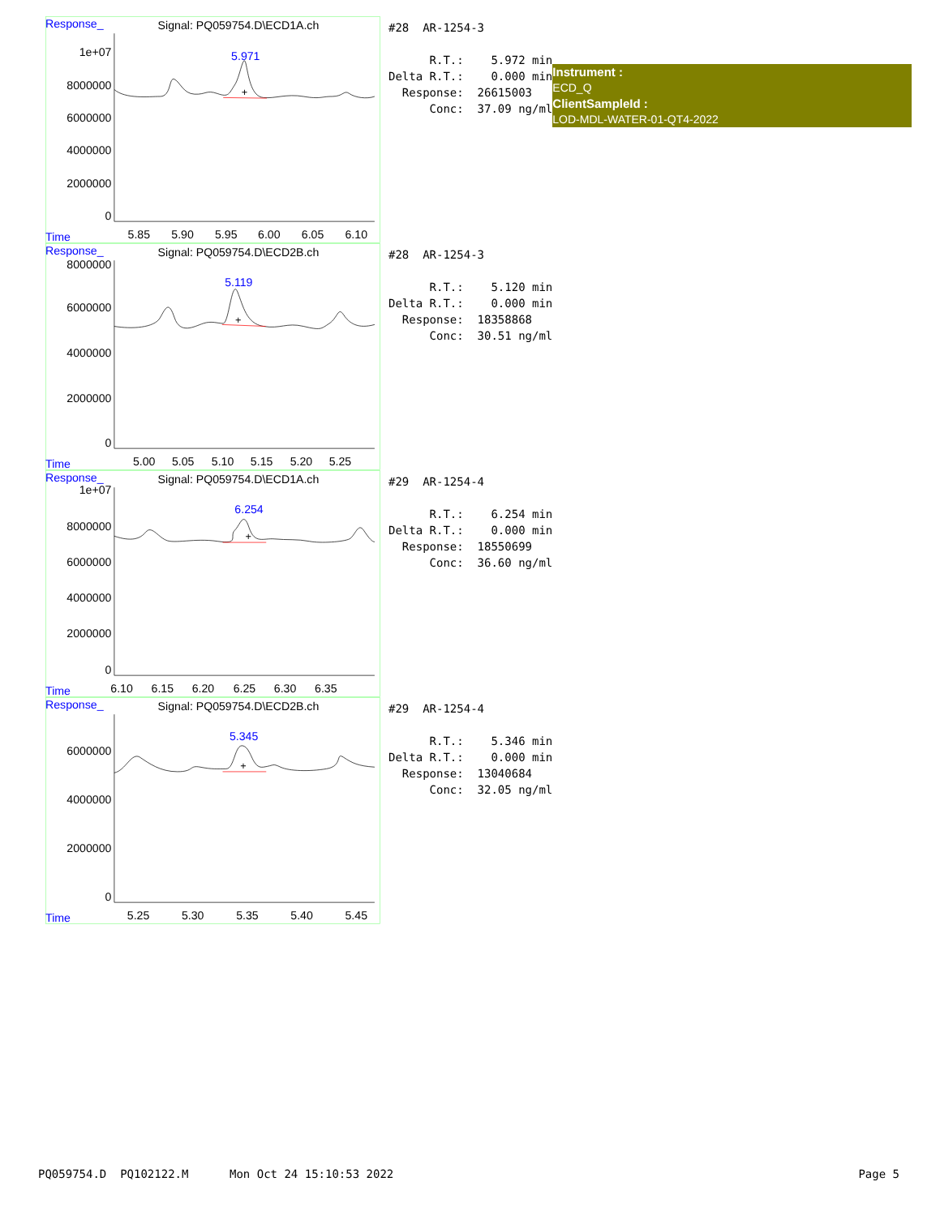Response_
Signal: PQ059754.D\ECD1A.ch
1e+07
8000000
6000000
4000000
2000000
0
5.85
5.90
5.95
6.00
6.05
6.10
Time
+
5.971
#28  AR-1254-3

      R.T.:    5.972 min
Delta R.T.:    0.000 min
  Response:  26615003
      Conc:  37.09 ng/ml
Instrument :
ECD_Q
ClientSampleId :
LOD-MDL-WATER-01-QT4-2022
Response_
Signal: PQ059754.D\ECD2B.ch
8000000
6000000
4000000
2000000
0
5.00
5.05
5.10
5.15
5.20
5.25
Time
+
5.119
#28  AR-1254-3

      R.T.:    5.120 min
Delta R.T.:    0.000 min
  Response:  18358868
      Conc:  30.51 ng/ml
Response_
Signal: PQ059754.D\ECD1A.ch
1e+07
8000000
6000000
4000000
2000000
0
6.10
6.15
6.20
6.25
6.30
6.35
Time
+
6.254
#29  AR-1254-4

      R.T.:    6.254 min
Delta R.T.:    0.000 min
  Response:  18550699
      Conc:  36.60 ng/ml
Response_
Signal: PQ059754.D\ECD2B.ch
6000000
4000000
2000000
0
5.25
5.30
5.35
5.40
5.45
Time
+
5.345
#29  AR-1254-4

      R.T.:    5.346 min
Delta R.T.:    0.000 min
  Response:  13040684
      Conc:  32.05 ng/ml
PQ059754.D PQ102122.M Mon Oct 24 15:10:53 2022 Page 5